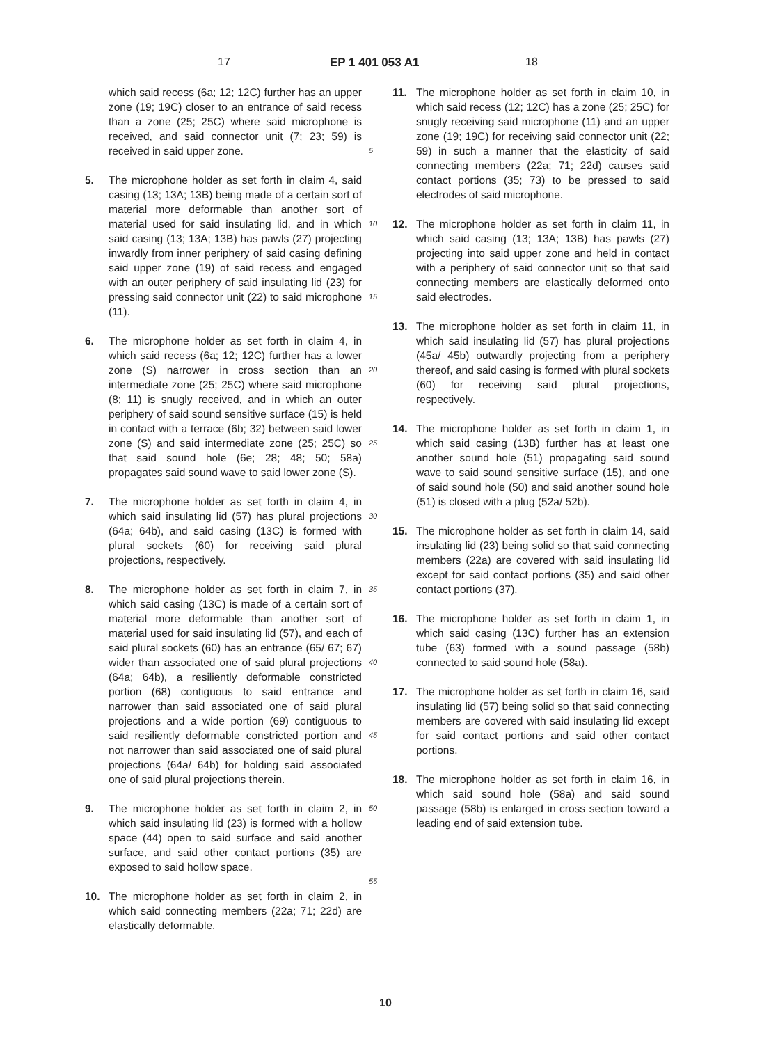17 EP 1 401 053 A1 18
which said recess (6a; 12; 12C) further has an upper zone (19; 19C) closer to an entrance of said recess than a zone (25; 25C) where said microphone is received, and said connector unit (7; 23; 59) is received in said upper zone.
5. The microphone holder as set forth in claim 4, said casing (13; 13A; 13B) being made of a certain sort of material more deformable than another sort of material used for said insulating lid, and in which said casing (13; 13A; 13B) has pawls (27) projecting inwardly from inner periphery of said casing defining said upper zone (19) of said recess and engaged with an outer periphery of said insulating lid (23) for pressing said connector unit (22) to said microphone (11).
6. The microphone holder as set forth in claim 4, in which said recess (6a; 12; 12C) further has a lower zone (S) narrower in cross section than an intermediate zone (25; 25C) where said microphone (8; 11) is snugly received, and in which an outer periphery of said sound sensitive surface (15) is held in contact with a terrace (6b; 32) between said lower zone (S) and said intermediate zone (25; 25C) so that said sound hole (6e; 28; 48; 50; 58a) propagates said sound wave to said lower zone (S).
7. The microphone holder as set forth in claim 4, in which said insulating lid (57) has plural projections (64a; 64b), and said casing (13C) is formed with plural sockets (60) for receiving said plural projections, respectively.
8. The microphone holder as set forth in claim 7, in which said casing (13C) is made of a certain sort of material more deformable than another sort of material used for said insulating lid (57), and each of said plural sockets (60) has an entrance (65/ 67; 67) wider than associated one of said plural projections (64a; 64b), a resiliently deformable constricted portion (68) contiguous to said entrance and narrower than said associated one of said plural projections and a wide portion (69) contiguous to said resiliently deformable constricted portion and not narrower than said associated one of said plural projections (64a/ 64b) for holding said associated one of said plural projections therein.
9. The microphone holder as set forth in claim 2, in which said insulating lid (23) is formed with a hollow space (44) open to said surface and said another surface, and said other contact portions (35) are exposed to said hollow space.
10. The microphone holder as set forth in claim 2, in which said connecting members (22a; 71; 22d) are elastically deformable.
11. The microphone holder as set forth in claim 10, in which said recess (12; 12C) has a zone (25; 25C) for snugly receiving said microphone (11) and an upper zone (19; 19C) for receiving said connector unit (22; 59) in such a manner that the elasticity of said connecting members (22a; 71; 22d) causes said contact portions (35; 73) to be pressed to said electrodes of said microphone.
12. The microphone holder as set forth in claim 11, in which said casing (13; 13A; 13B) has pawls (27) projecting into said upper zone and held in contact with a periphery of said connector unit so that said connecting members are elastically deformed onto said electrodes.
13. The microphone holder as set forth in claim 11, in which said insulating lid (57) has plural projections (45a/ 45b) outwardly projecting from a periphery thereof, and said casing is formed with plural sockets (60) for receiving said plural projections, respectively.
14. The microphone holder as set forth in claim 1, in which said casing (13B) further has at least one another sound hole (51) propagating said sound wave to said sound sensitive surface (15), and one of said sound hole (50) and said another sound hole (51) is closed with a plug (52a/ 52b).
15. The microphone holder as set forth in claim 14, said insulating lid (23) being solid so that said connecting members (22a) are covered with said insulating lid except for said contact portions (35) and said other contact portions (37).
16. The microphone holder as set forth in claim 1, in which said casing (13C) further has an extension tube (63) formed with a sound passage (58b) connected to said sound hole (58a).
17. The microphone holder as set forth in claim 16, said insulating lid (57) being solid so that said connecting members are covered with said insulating lid except for said contact portions and said other contact portions.
18. The microphone holder as set forth in claim 16, in which said sound hole (58a) and said sound passage (58b) is enlarged in cross section toward a leading end of said extension tube.
5
10
15
20
25
30
35
40
45
50
55
10